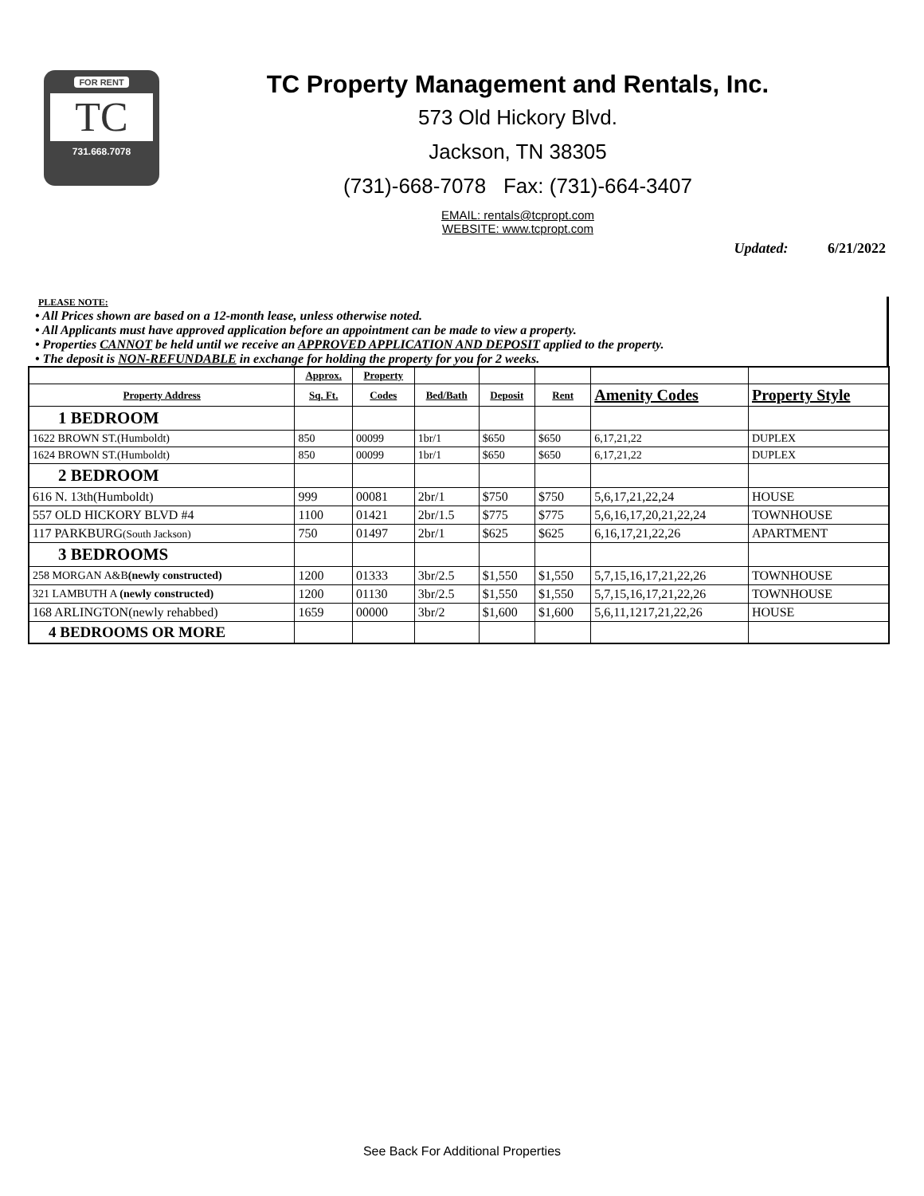FOR RENT
TC
731.668.7078
TC Property Management and Rentals, Inc.
573 Old Hickory Blvd.
Jackson, TN 38305
(731)-668-7078 Fax: (731)-664-3407
EMAIL: rentals@tcpropt.com
WEBSITE: www.tcpropt.com
Updated: 6/21/2022
PLEASE NOTE:
• All Prices shown are based on a 12-month lease, unless otherwise noted.
• All Applicants must have approved application before an appointment can be made to view a property.
• Properties CANNOT be held until we receive an APPROVED APPLICATION AND DEPOSIT applied to the property.
• The deposit is NON-REFUNDABLE in exchange for holding the property for you for 2 weeks.
| | Approx. | Property | | | | | |
| --- | --- | --- | --- | --- | --- | --- | --- |
| Property Address | Sq. Ft. | Codes | Bed/Bath | Deposit | Rent | Amenity Codes | Property Style |
| 1 BEDROOM | | | | | | | |
| 1622 BROWN ST.(Humboldt) | 850 | 00099 | 1br/1 | $650 | $650 | 6,17,21,22 | DUPLEX |
| 1624 BROWN ST.(Humboldt) | 850 | 00099 | 1br/1 | $650 | $650 | 6,17,21,22 | DUPLEX |
| 2 BEDROOM | | | | | | | |
| 616 N. 13th(Humboldt) | 999 | 00081 | 2br/1 | $750 | $750 | 5,6,17,21,22,24 | HOUSE |
| 557 OLD HICKORY BLVD #4 | 1100 | 01421 | 2br/1.5 | $775 | $775 | 5,6,16,17,20,21,22,24 | TOWNHOUSE |
| 117 PARKBURG (South Jackson) | 750 | 01497 | 2br/1 | $625 | $625 | 6,16,17,21,22,26 | APARTMENT |
| 3 BEDROOMS | | | | | | | |
| 258 MORGAN A&B (newly constructed) | 1200 | 01333 | 3br/2.5 | $1,550 | $1,550 | 5,7,15,16,17,21,22,26 | TOWNHOUSE |
| 321 LAMBUTH A (newly constructed) | 1200 | 01130 | 3br/2.5 | $1,550 | $1,550 | 5,7,15,16,17,21,22,26 | TOWNHOUSE |
| 168 ARLINGTON(newly rehabbed) | 1659 | 00000 | 3br/2 | $1,600 | $1,600 | 5,6,11,1217,21,22,26 | HOUSE |
| 4 BEDROOMS OR MORE | | | | | | | |
See Back For Additional Properties